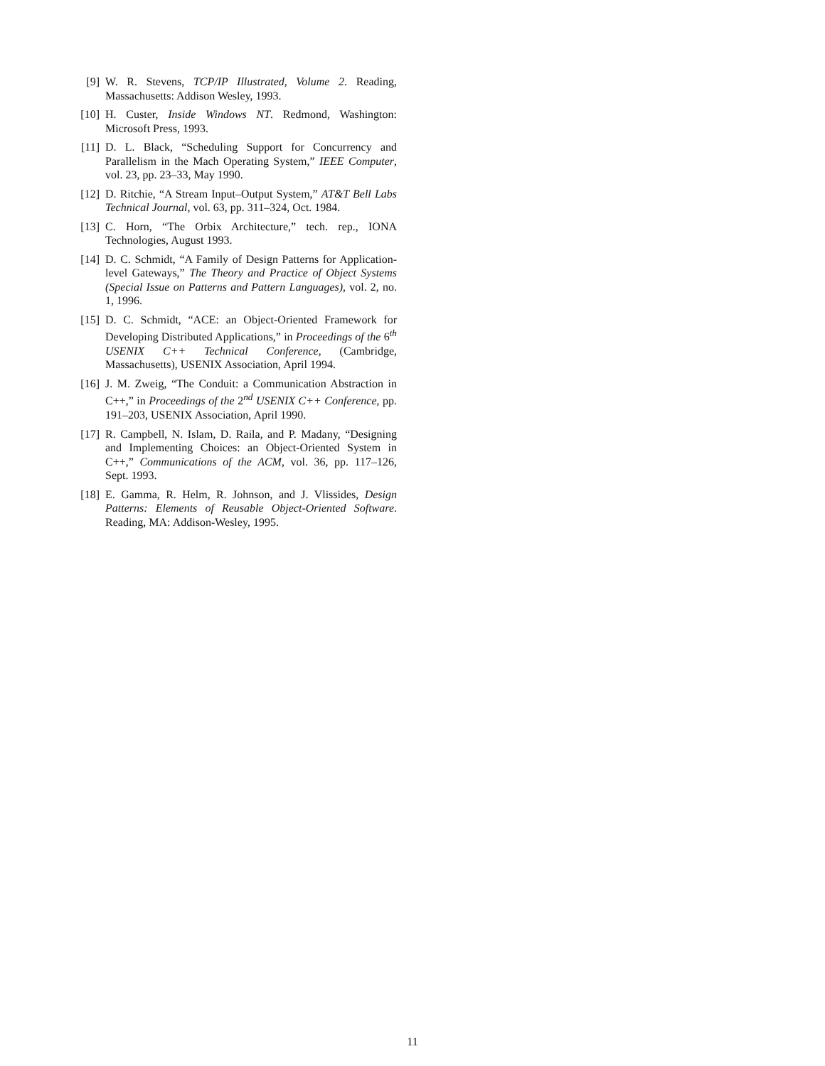[9] W. R. Stevens, TCP/IP Illustrated, Volume 2. Reading, Massachusetts: Addison Wesley, 1993.
[10] H. Custer, Inside Windows NT. Redmond, Washington: Microsoft Press, 1993.
[11] D. L. Black, “Scheduling Support for Concurrency and Parallelism in the Mach Operating System,” IEEE Computer, vol. 23, pp. 23–33, May 1990.
[12] D. Ritchie, “A Stream Input–Output System,” AT&T Bell Labs Technical Journal, vol. 63, pp. 311–324, Oct. 1984.
[13] C. Horn, “The Orbix Architecture,” tech. rep., IONA Technologies, August 1993.
[14] D. C. Schmidt, “A Family of Design Patterns for Application-level Gateways,” The Theory and Practice of Object Systems (Special Issue on Patterns and Pattern Languages), vol. 2, no. 1, 1996.
[15] D. C. Schmidt, “ACE: an Object-Oriented Framework for Developing Distributed Applications,” in Proceedings of the 6<sup>th</sup> USENIX C++ Technical Conference, (Cambridge, Massachusetts), USENIX Association, April 1994.
[16] J. M. Zweig, “The Conduit: a Communication Abstraction in C++,” in Proceedings of the 2<sup>nd</sup> USENIX C++ Conference, pp. 191–203, USENIX Association, April 1990.
[17] R. Campbell, N. Islam, D. Raila, and P. Madany, “Designing and Implementing Choices: an Object-Oriented System in C++,” Communications of the ACM, vol. 36, pp. 117–126, Sept. 1993.
[18] E. Gamma, R. Helm, R. Johnson, and J. Vlissides, Design Patterns: Elements of Reusable Object-Oriented Software. Reading, MA: Addison-Wesley, 1995.
11